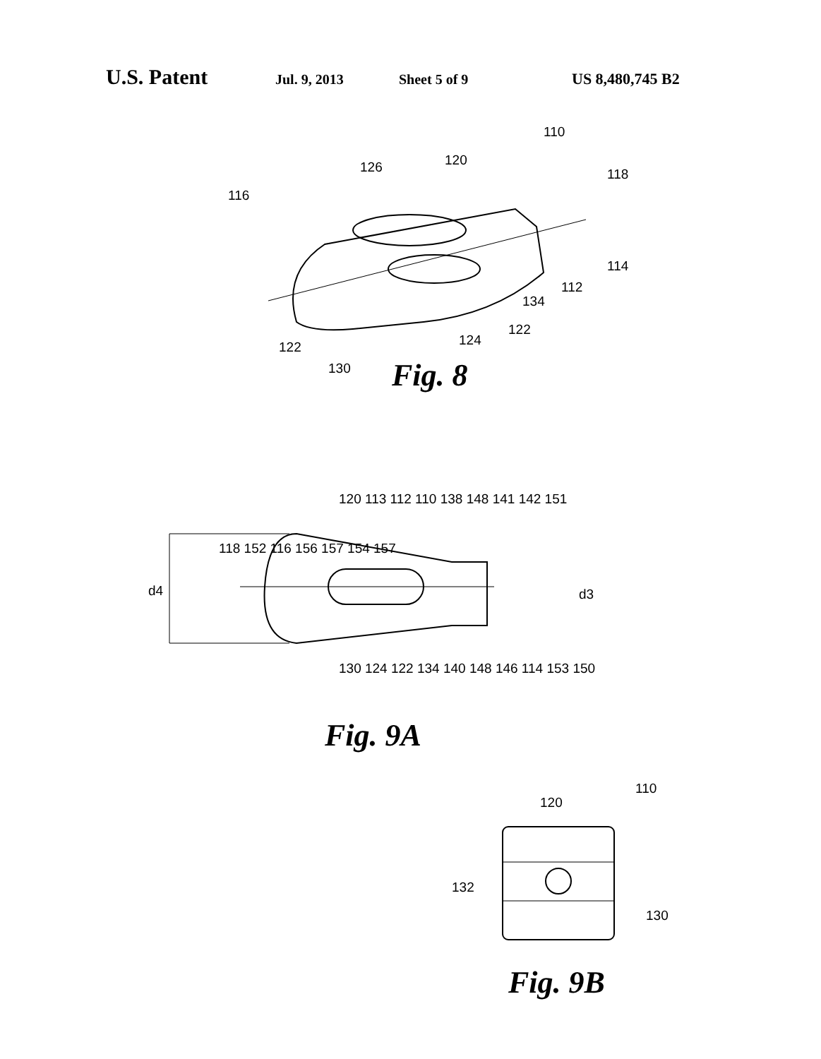U.S. Patent
Jul. 9, 2013 Sheet 5 of 9 US 8,480,745 B2
110
120
126 118
116
114
112
134
122
124
122
130 Fig. 8
d4 d3
118 152 116 156 157 154 157
120 113 112 110 138 148 141 142 151
130 124 122 134 140 148 146 114 153 150
Fig. 9A
110
120
132
130
Fig. 9B